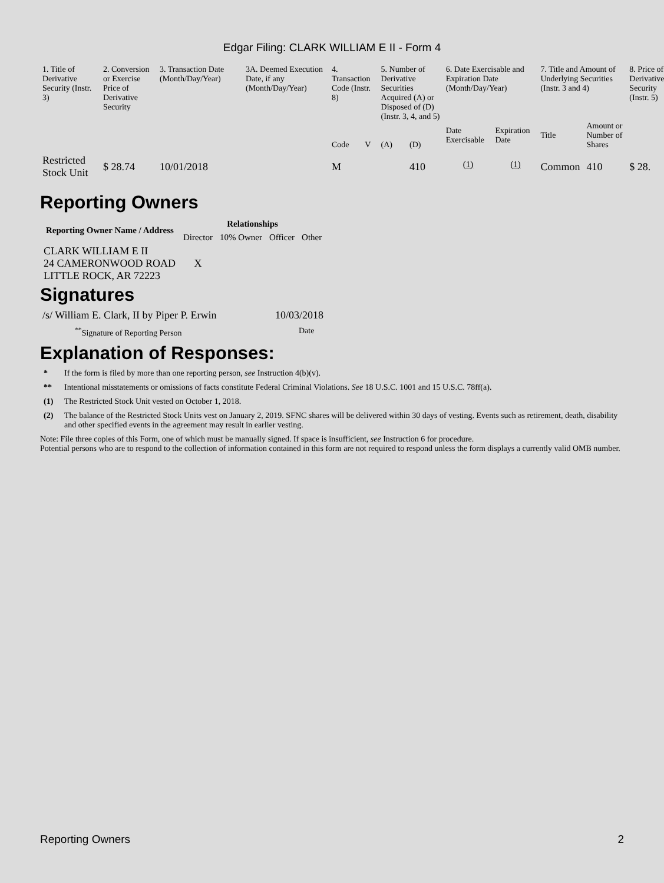Edgar Filing: CLARK WILLIAM E II - Form 4
| 1. Title of Derivative Security (Instr. 3) | 2. Conversion or Exercise Price of Derivative Security | 3. Transaction Date (Month/Day/Year) | 3A. Deemed Execution Date, if any (Month/Day/Year) | 4. Transaction Code (Instr. 8) | | 5. Number of Derivative Securities Acquired (A) or Disposed of (D) (Instr. 3, 4, and 5) | | 6. Date Exercisable and Expiration Date (Month/Day/Year) | | 7. Title and Amount of Underlying Securities (Instr. 3 and 4) | | 8. Price of Derivative Security (Instr. 5) |
| --- | --- | --- | --- | --- | --- | --- | --- | --- | --- | --- | --- | --- |
| | | | | Code | V | (A) | (D) | Date Exercisable | Expiration Date | Title | Amount or Number of Shares | |
| Restricted Stock Unit | $ 28.74 | 10/01/2018 | | M | | | 410 | <sup>(1)</sup> | <sup>(1)</sup> | Common | 410 | $ 28. |
Reporting Owners
| Reporting Owner Name / Address | Relationships | | | |
| --- | --- | --- | --- | --- |
| | Director | 10% Owner | Officer | Other |
| CLARK WILLIAM E II 24 CAMERONWOOD ROAD LITTLE ROCK, AR 72223 | X | | | |
Signatures
/s/ William E. Clark, II by Piper P. Erwin
10/03/2018
<sup>**</sup> Signature of Reporting Person Date
Explanation of Responses:
* If the form is filed by more than one reporting person, see Instruction 4(b)(v).
** Intentional misstatements or omissions of facts constitute Federal Criminal Violations. See 18 U.S.C. 1001 and 15 U.S.C. 78ff(a).
(1) The Restricted Stock Unit vested on October 1, 2018.
(2) The balance of the Restricted Stock Units vest on January 2, 2019. SFNC shares will be delivered within 30 days of vesting. Events such as retirement, death, disability and other specified events in the agreement may result in earlier vesting.
Note: File three copies of this Form, one of which must be manually signed. If space is insufficient, see Instruction 6 for procedure.
Potential persons who are to respond to the collection of information contained in this form are not required to respond unless the form displays a currently valid OMB number.
Reporting Owners 2